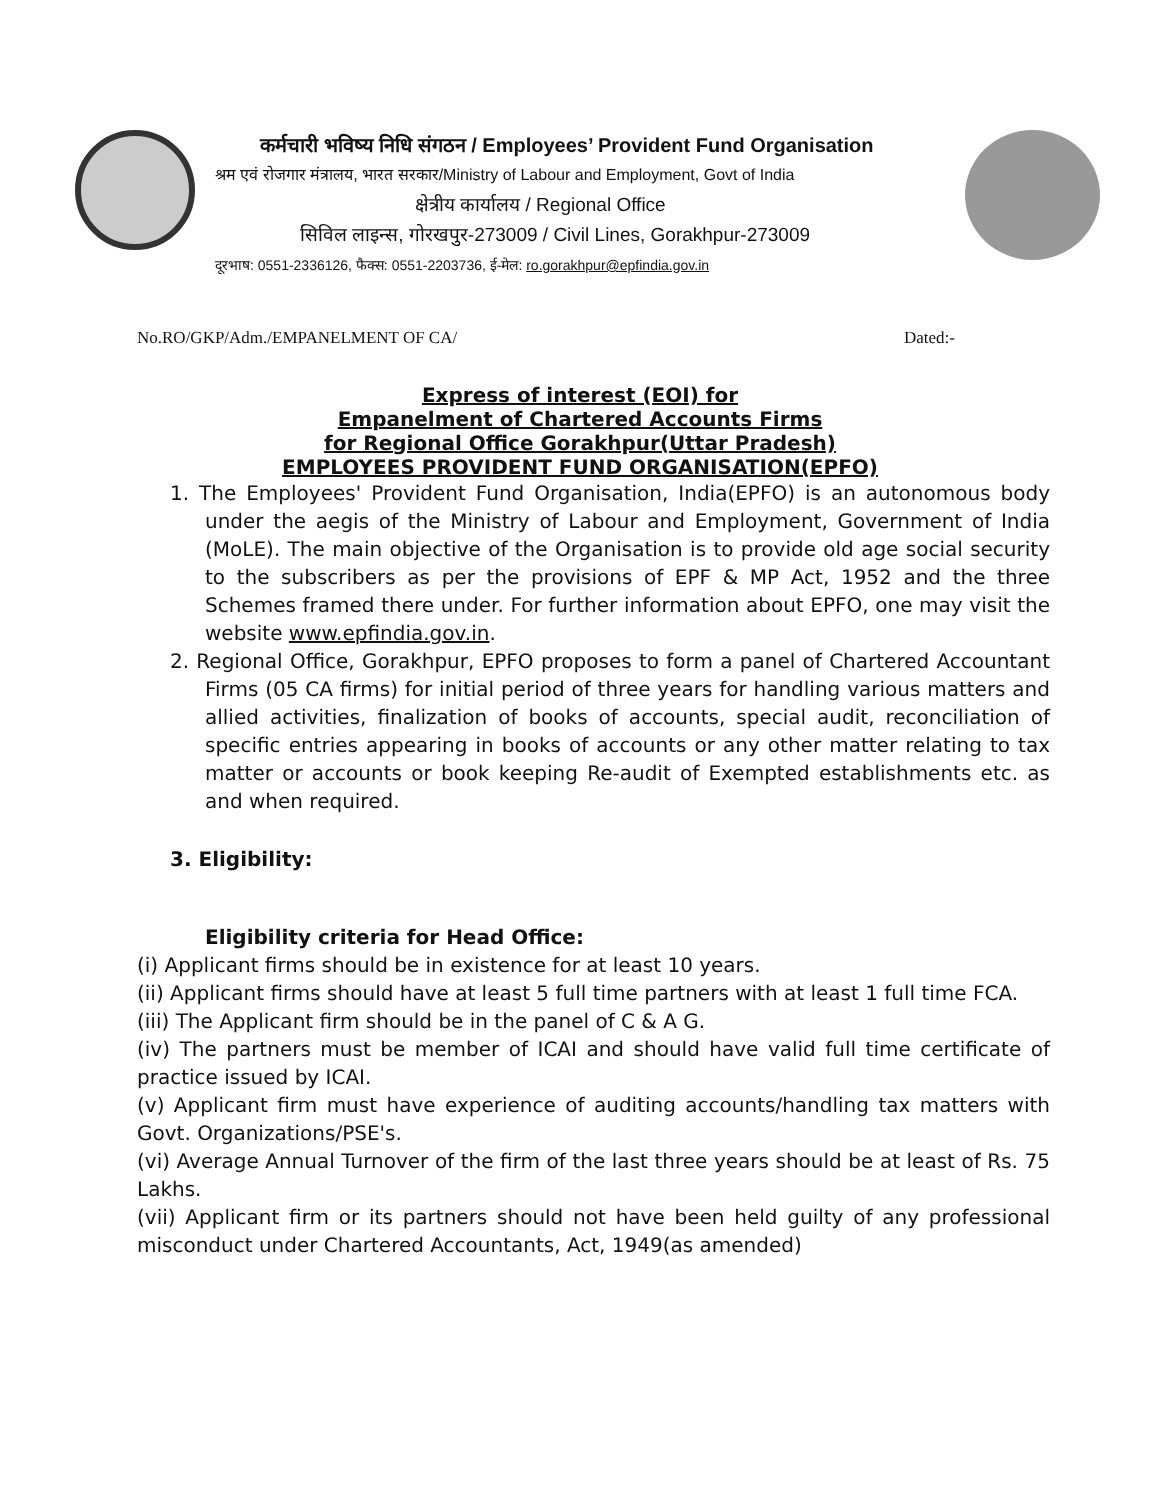कर्मचारी भविष्य निधि संगठन / Employees’ Provident Fund Organisation
श्रम एवं रोजगार मंत्रालय, भारत सरकार/Ministry of Labour and Employment, Govt of India
क्षेत्रीय कार्यालय / Regional Office
सिविल लाइन्स, गोरखपुर-273009 / Civil Lines, Gorakhpur-273009
दूरभाष: 0551-2336126, फैक्स: 0551-2203736, ई-मेल: ro.gorakhpur@epfindia.gov.in
No.RO/GKP/Adm./EMPANELMENT OF CA/ Dated:-
Express of interest (EOI) for
Empanelment of Chartered Accounts Firms
for Regional Office Gorakhpur(Uttar Pradesh)
EMPLOYEES PROVIDENT FUND ORGANISATION(EPFO)
1. The Employees' Provident Fund Organisation, India(EPFO) is an autonomous body under the aegis of the Ministry of Labour and Employment, Government of India (MoLE). The main objective of the Organisation is to provide old age social security to the subscribers as per the provisions of EPF & MP Act, 1952 and the three Schemes framed there under. For further information about EPFO, one may visit the website www.epfindia.gov.in.
2. Regional Office, Gorakhpur, EPFO proposes to form a panel of Chartered Accountant Firms (05 CA firms) for initial period of three years for handling various matters and allied activities, finalization of books of accounts, special audit, reconciliation of specific entries appearing in books of accounts or any other matter relating to tax matter or accounts or book keeping Re-audit of Exempted establishments etc. as and when required.
3. Eligibility:
Eligibility criteria for Head Office:
(i) Applicant firms should be in existence for at least 10 years.
(ii) Applicant firms should have at least 5 full time partners with at least 1 full time FCA.
(iii) The Applicant firm should be in the panel of C & A G.
(iv) The partners must be member of ICAI and should have valid full time certificate of practice issued by ICAI.
(v) Applicant firm must have experience of auditing accounts/handling tax matters with Govt. Organizations/PSE's.
(vi) Average Annual Turnover of the firm of the last three years should be at least of Rs. 75 Lakhs.
(vii) Applicant firm or its partners should not have been held guilty of any professional misconduct under Chartered Accountants, Act, 1949(as amended)